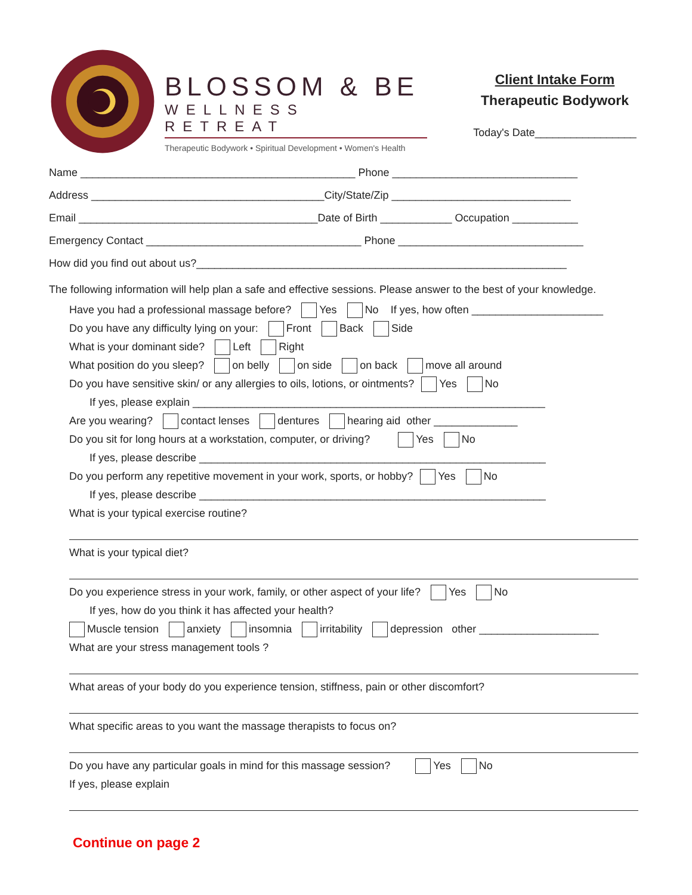BLOSSOM & BE
WELLNESS RETREAT
Therapeutic Bodywork • Spiritual Development • Women's Health
Client Intake Form
Therapeutic Bodywork
Today's Date_________________
Name ______________________________________________ Phone _______________________________
Address _______________________________________City/State/Zip ______________________________
Email ________________________________________Date of Birth ____________ Occupation ___________
Emergency Contact ____________________________________ Phone _______________________________
How did you find out about us?______________________________________________________________
The following information will help plan a safe and effective sessions. Please answer to the best of your knowledge.
Have you had a professional massage before? Yes No If yes, how often ______________________
Do you have any difficulty lying on your: Front Back Side
What is your dominant side? Left Right
What position do you sleep? on belly on side on back move all around
Do you have sensitive skin/ or any allergies to oils, lotions, or ointments? Yes No
If yes, please explain ___________________________________________________________
Are you wearing? contact lenses dentures hearing aid other ______________
Do you sit for long hours at a workstation, computer, or driving? Yes No
If yes, please describe __________________________________________________________
Do you perform any repetitive movement in your work, sports, or hobby? Yes No
If yes, please describe __________________________________________________________
What is your typical exercise routine?
What is your typical diet?
Do you experience stress in your work, family, or other aspect of your life? Yes No
If yes, how do you think it has affected your health?
Muscle tension anxiety insomnia irritability depression other ____________________
What are your stress management tools ?
What areas of your body do you experience tension, stiffness, pain or other discomfort?
What specific areas to you want the massage therapists to focus on?
Do you have any particular goals in mind for this massage session? Yes No
If yes, please explain
Continue on page 2